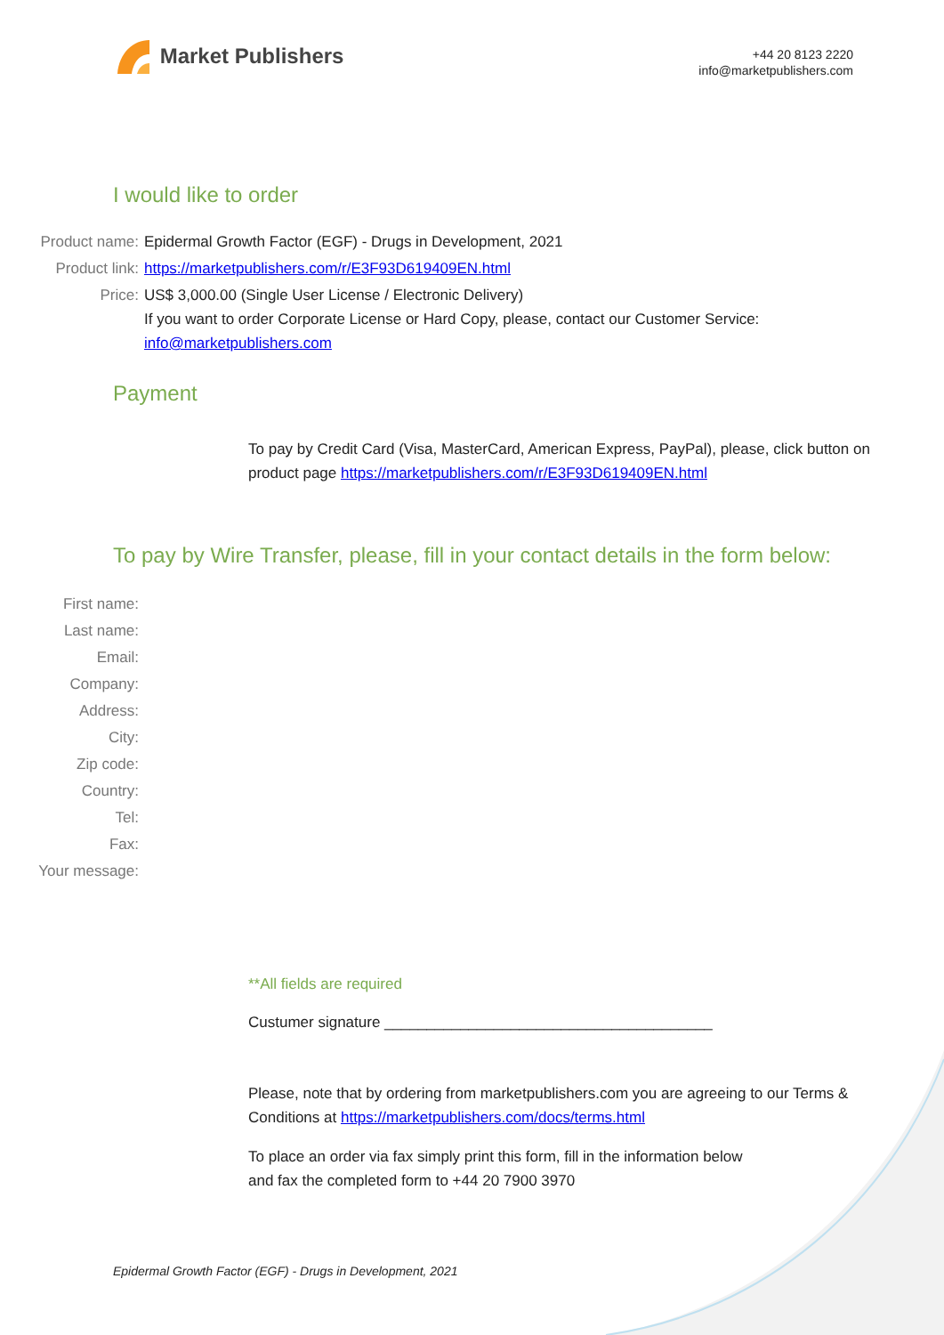Market Publishers
+44 20 8123 2220
info@marketpublishers.com
I would like to order
Product name: Epidermal Growth Factor (EGF) - Drugs in Development, 2021
Product link: https://marketpublishers.com/r/E3F93D619409EN.html
Price: US$ 3,000.00 (Single User License / Electronic Delivery)
If you want to order Corporate License or Hard Copy, please, contact our Customer Service:
info@marketpublishers.com
Payment
To pay by Credit Card (Visa, MasterCard, American Express, PayPal), please, click button on product page https://marketpublishers.com/r/E3F93D619409EN.html
To pay by Wire Transfer, please, fill in your contact details in the form below:
First name:
Last name:
Email:
Company:
Address:
City:
Zip code:
Country:
Tel:
Fax:
Your message:
**All fields are required
Custumer signature _______________________________________
Please, note that by ordering from marketpublishers.com you are agreeing to our Terms & Conditions at https://marketpublishers.com/docs/terms.html
To place an order via fax simply print this form, fill in the information below
and fax the completed form to +44 20 7900 3970
Epidermal Growth Factor (EGF) - Drugs in Development, 2021